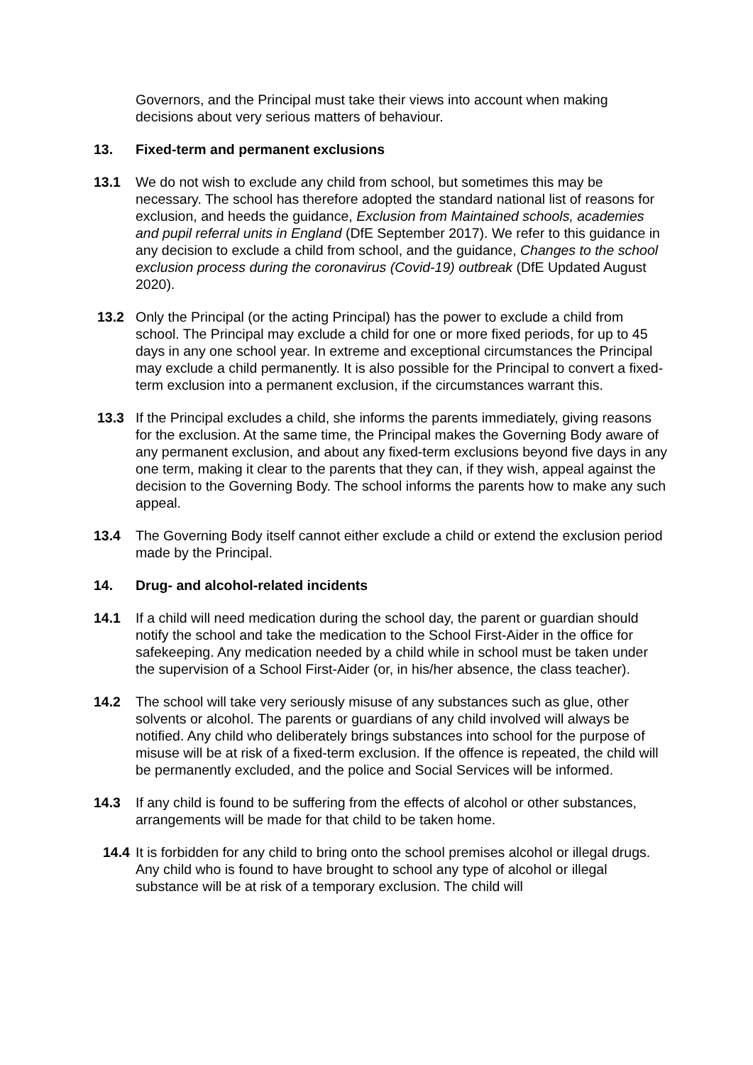Governors, and the Principal must take their views into account when making decisions about very serious matters of behaviour.
13. Fixed-term and permanent exclusions
13.1 We do not wish to exclude any child from school, but sometimes this may be necessary. The school has therefore adopted the standard national list of reasons for exclusion, and heeds the guidance, Exclusion from Maintained schools, academies and pupil referral units in England (DfE September 2017). We refer to this guidance in any decision to exclude a child from school, and the guidance, Changes to the school exclusion process during the coronavirus (Covid-19) outbreak (DfE Updated August 2020).
13.2 Only the Principal (or the acting Principal) has the power to exclude a child from school. The Principal may exclude a child for one or more fixed periods, for up to 45 days in any one school year. In extreme and exceptional circumstances the Principal may exclude a child permanently. It is also possible for the Principal to convert a fixed-term exclusion into a permanent exclusion, if the circumstances warrant this.
13.3 If the Principal excludes a child, she informs the parents immediately, giving reasons for the exclusion. At the same time, the Principal makes the Governing Body aware of any permanent exclusion, and about any fixed-term exclusions beyond five days in any one term, making it clear to the parents that they can, if they wish, appeal against the decision to the Governing Body. The school informs the parents how to make any such appeal.
13.4 The Governing Body itself cannot either exclude a child or extend the exclusion period made by the Principal.
14. Drug- and alcohol-related incidents
14.1 If a child will need medication during the school day, the parent or guardian should notify the school and take the medication to the School First-Aider in the office for safekeeping. Any medication needed by a child while in school must be taken under the supervision of a School First-Aider (or, in his/her absence, the class teacher).
14.2 The school will take very seriously misuse of any substances such as glue, other solvents or alcohol. The parents or guardians of any child involved will always be notified. Any child who deliberately brings substances into school for the purpose of misuse will be at risk of a fixed-term exclusion. If the offence is repeated, the child will be permanently excluded, and the police and Social Services will be informed.
14.3 If any child is found to be suffering from the effects of alcohol or other substances, arrangements will be made for that child to be taken home.
14.4
It is forbidden for any child to bring onto the school premises alcohol or illegal drugs. Any child who is found to have brought to school any type of alcohol or illegal substance will be at risk of a temporary exclusion. The child will